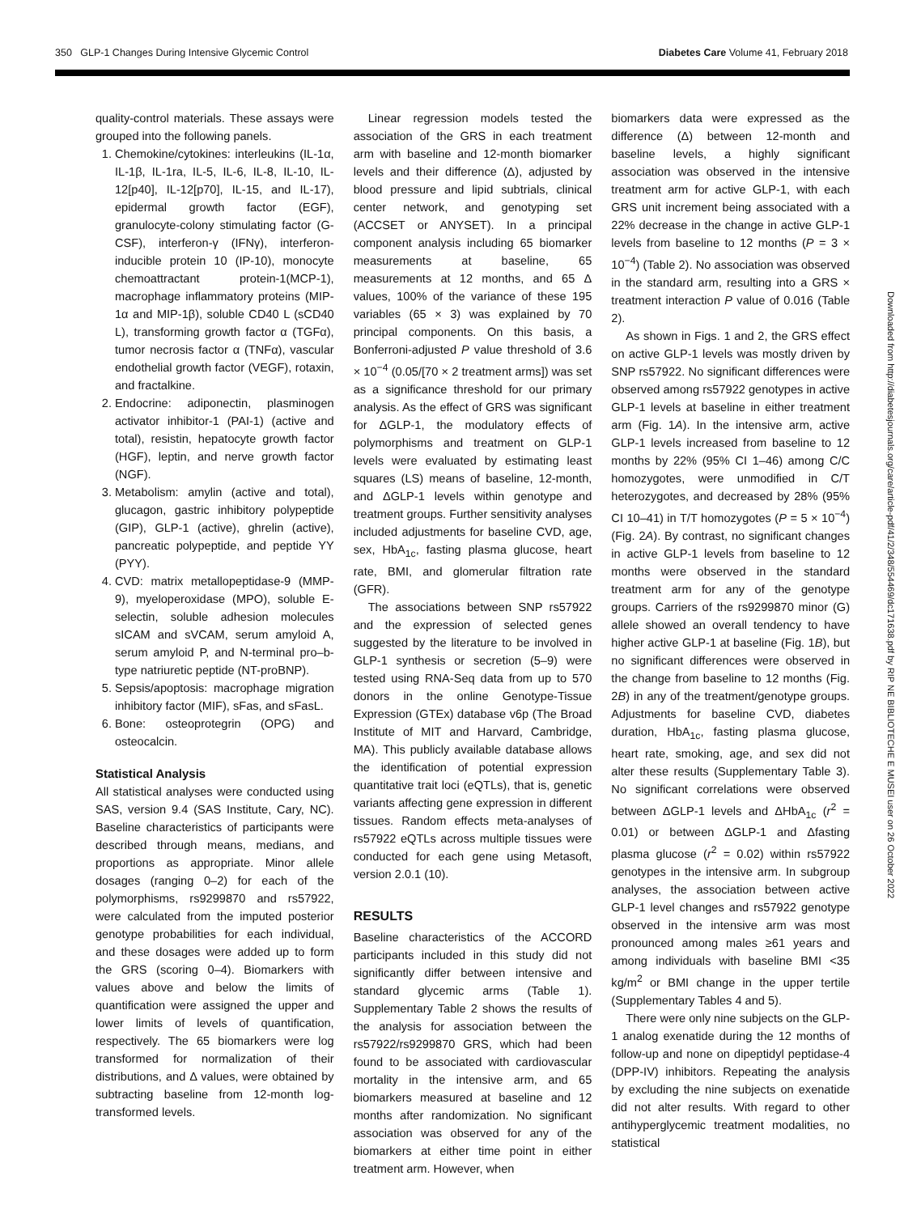350 GLP-1 Changes During Intensive Glycemic Control Diabetes Care Volume 41, February 2018
quality-control materials. These assays were grouped into the following panels.
1. Chemokine/cytokines: interleukins (IL-1α, IL-1β, IL-1ra, IL-5, IL-6, IL-8, IL-10, IL-12[p40], IL-12[p70], IL-15, and IL-17), epidermal growth factor (EGF), granulocyte-colony stimulating factor (G-CSF), interferon-γ (IFNγ), interferon-inducible protein 10 (IP-10), monocyte chemoattractant protein-1(MCP-1), macrophage inflammatory proteins (MIP-1α and MIP-1β), soluble CD40 L (sCD40 L), transforming growth factor α (TGFα), tumor necrosis factor α (TNFα), vascular endothelial growth factor (VEGF), rotaxin, and fractalkine.
2. Endocrine: adiponectin, plasminogen activator inhibitor-1 (PAI-1) (active and total), resistin, hepatocyte growth factor (HGF), leptin, and nerve growth factor (NGF).
3. Metabolism: amylin (active and total), glucagon, gastric inhibitory polypeptide (GIP), GLP-1 (active), ghrelin (active), pancreatic polypeptide, and peptide YY (PYY).
4. CVD: matrix metallopeptidase-9 (MMP-9), myeloperoxidase (MPO), soluble E-selectin, soluble adhesion molecules sICAM and sVCAM, serum amyloid A, serum amyloid P, and N-terminal pro–b-type natriuretic peptide (NT-proBNP).
5. Sepsis/apoptosis: macrophage migration inhibitory factor (MIF), sFas, and sFasL.
6. Bone: osteoprotegrin (OPG) and osteocalcin.
Statistical Analysis
All statistical analyses were conducted using SAS, version 9.4 (SAS Institute, Cary, NC). Baseline characteristics of participants were described through means, medians, and proportions as appropriate. Minor allele dosages (ranging 0–2) for each of the polymorphisms, rs9299870 and rs57922, were calculated from the imputed posterior genotype probabilities for each individual, and these dosages were added up to form the GRS (scoring 0–4). Biomarkers with values above and below the limits of quantification were assigned the upper and lower limits of levels of quantification, respectively. The 65 biomarkers were log transformed for normalization of their distributions, and Δ values, were obtained by subtracting baseline from 12-month log-transformed levels.
Linear regression models tested the association of the GRS in each treatment arm with baseline and 12-month biomarker levels and their difference (Δ), adjusted by blood pressure and lipid subtrials, clinical center network, and genotyping set (ACCSET or ANYSET). In a principal component analysis including 65 biomarker measurements at baseline, 65 measurements at 12 months, and 65 Δ values, 100% of the variance of these 195 variables (65 × 3) was explained by 70 principal components. On this basis, a Bonferroni-adjusted P value threshold of 3.6 × 10<sup>−4</sup> (0.05/[70 × 2 treatment arms]) was set as a significance threshold for our primary analysis. As the effect of GRS was significant for ΔGLP-1, the modulatory effects of polymorphisms and treatment on GLP-1 levels were evaluated by estimating least squares (LS) means of baseline, 12-month, and ΔGLP-1 levels within genotype and treatment groups. Further sensitivity analyses included adjustments for baseline CVD, age, sex, HbA<sub>1c</sub>, fasting plasma glucose, heart rate, BMI, and glomerular filtration rate (GFR).
The associations between SNP rs57922 and the expression of selected genes suggested by the literature to be involved in GLP-1 synthesis or secretion (5–9) were tested using RNA-Seq data from up to 570 donors in the online Genotype-Tissue Expression (GTEx) database v6p (The Broad Institute of MIT and Harvard, Cambridge, MA). This publicly available database allows the identification of potential expression quantitative trait loci (eQTLs), that is, genetic variants affecting gene expression in different tissues. Random effects meta-analyses of rs57922 eQTLs across multiple tissues were conducted for each gene using Metasoft, version 2.0.1 (10).
RESULTS
Baseline characteristics of the ACCORD participants included in this study did not significantly differ between intensive and standard glycemic arms (Table 1). Supplementary Table 2 shows the results of the analysis for association between the rs57922/rs9299870 GRS, which had been found to be associated with cardiovascular mortality in the intensive arm, and 65 biomarkers measured at baseline and 12 months after randomization. No significant association was observed for any of the biomarkers at either time point in either treatment arm. However, when
biomarkers data were expressed as the difference (Δ) between 12-month and baseline levels, a highly significant association was observed in the intensive treatment arm for active GLP-1, with each GRS unit increment being associated with a 22% decrease in the change in active GLP-1 levels from baseline to 12 months (P = 3 × 10<sup>−4</sup>) (Table 2). No association was observed in the standard arm, resulting into a GRS × treatment interaction P value of 0.016 (Table 2).
As shown in Figs. 1 and 2, the GRS effect on active GLP-1 levels was mostly driven by SNP rs57922. No significant differences were observed among rs57922 genotypes in active GLP-1 levels at baseline in either treatment arm (Fig. 1A). In the intensive arm, active GLP-1 levels increased from baseline to 12 months by 22% (95% CI 1–46) among C/C homozygotes, were unmodified in C/T heterozygotes, and decreased by 28% (95% CI 10–41) in T/T homozygotes (P = 5 × 10<sup>−4</sup>) (Fig. 2A). By contrast, no significant changes in active GLP-1 levels from baseline to 12 months were observed in the standard treatment arm for any of the genotype groups. Carriers of the rs9299870 minor (G) allele showed an overall tendency to have higher active GLP-1 at baseline (Fig. 1B), but no significant differences were observed in the change from baseline to 12 months (Fig. 2B) in any of the treatment/genotype groups. Adjustments for baseline CVD, diabetes duration, HbA<sub>1c</sub>, fasting plasma glucose, heart rate, smoking, age, and sex did not alter these results (Supplementary Table 3). No significant correlations were observed between ΔGLP-1 levels and ΔHbA<sub>1c</sub> (r<sup>2</sup> = 0.01) or between ΔGLP-1 and Δfasting plasma glucose (r<sup>2</sup> = 0.02) within rs57922 genotypes in the intensive arm. In subgroup analyses, the association between active GLP-1 level changes and rs57922 genotype observed in the intensive arm was most pronounced among males ≥61 years and among individuals with baseline BMI <35 kg/m<sup>2</sup> or BMI change in the upper tertile (Supplementary Tables 4 and 5).
There were only nine subjects on the GLP-1 analog exenatide during the 12 months of follow-up and none on dipeptidyl peptidase-4 (DPP-IV) inhibitors. Repeating the analysis by excluding the nine subjects on exenatide did not alter results. With regard to other antihyperglycemic treatment modalities, no statistical
Downloaded from http://diabetesjournals.org/care/article-pdf/41/2/348/554469/dc171638.pdf by RIP NE BIBLIOTECHE E MUSEI user on 26 October 2022